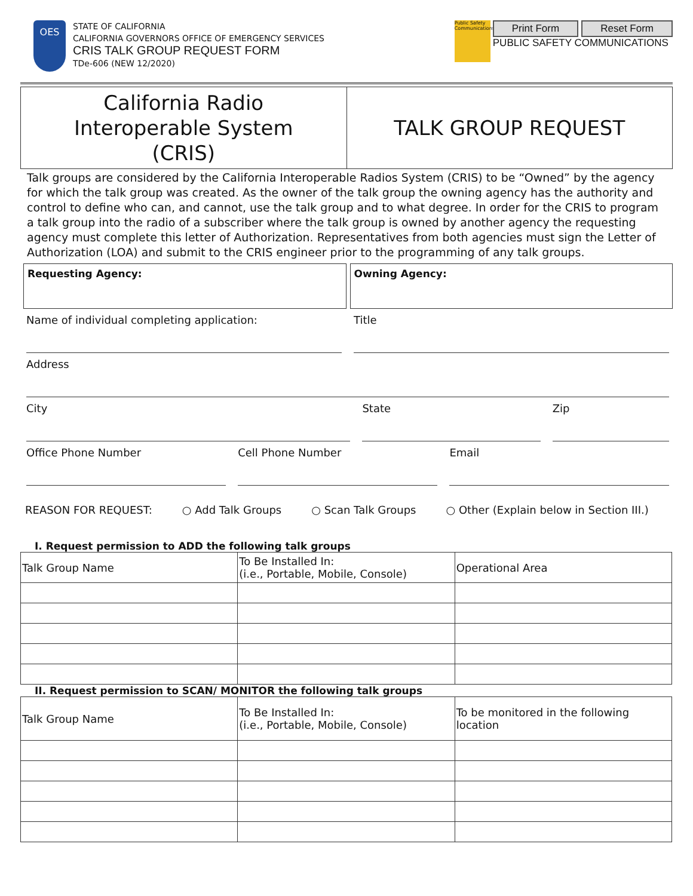OES
STATE OF CALIFORNIA
CALIFORNIA GOVERNORS OFFICE OF EMERGENCY SERVICES
CRIS TALK GROUP REQUEST FORM
TDe-606 (NEW 12/2020)
Public Safety Communications
Print Form Reset Form
PUBLIC SAFETY COMMUNICATIONS
California Radio
Interoperable System
(CRIS)
TALK GROUP REQUEST
Talk groups are considered by the California Interoperable Radios System (CRIS) to be “Owned” by the agency for which the talk group was created. As the owner of the talk group the owning agency has the authority and control to define who can, and cannot, use the talk group and to what degree. In order for the CRIS to program a talk group into the radio of a subscriber where the talk group is owned by another agency the requesting agency must complete this letter of Authorization. Representatives from both agencies must sign the Letter of Authorization (LOA) and submit to the CRIS engineer prior to the programming of any talk groups.
Requesting Agency: Owning Agency:
Name of individual completing application:
Title
Address
City State Zip
Office Phone Number Cell Phone Number Email
REASON FOR REQUEST: ○ Add Talk Groups ○ Scan Talk Groups ○ Other (Explain below in Section III.)
I. Request permission to ADD the following talk groups
| Talk Group Name | To Be Installed In: (i.e., Portable, Mobile, Console) | Operational Area |
| --- | --- | --- |
II. Request permission to SCAN/ MONITOR the following talk groups
| Talk Group Name | To Be Installed In: (i.e., Portable, Mobile, Console) | To be monitored in the following location |
| --- | --- | --- |